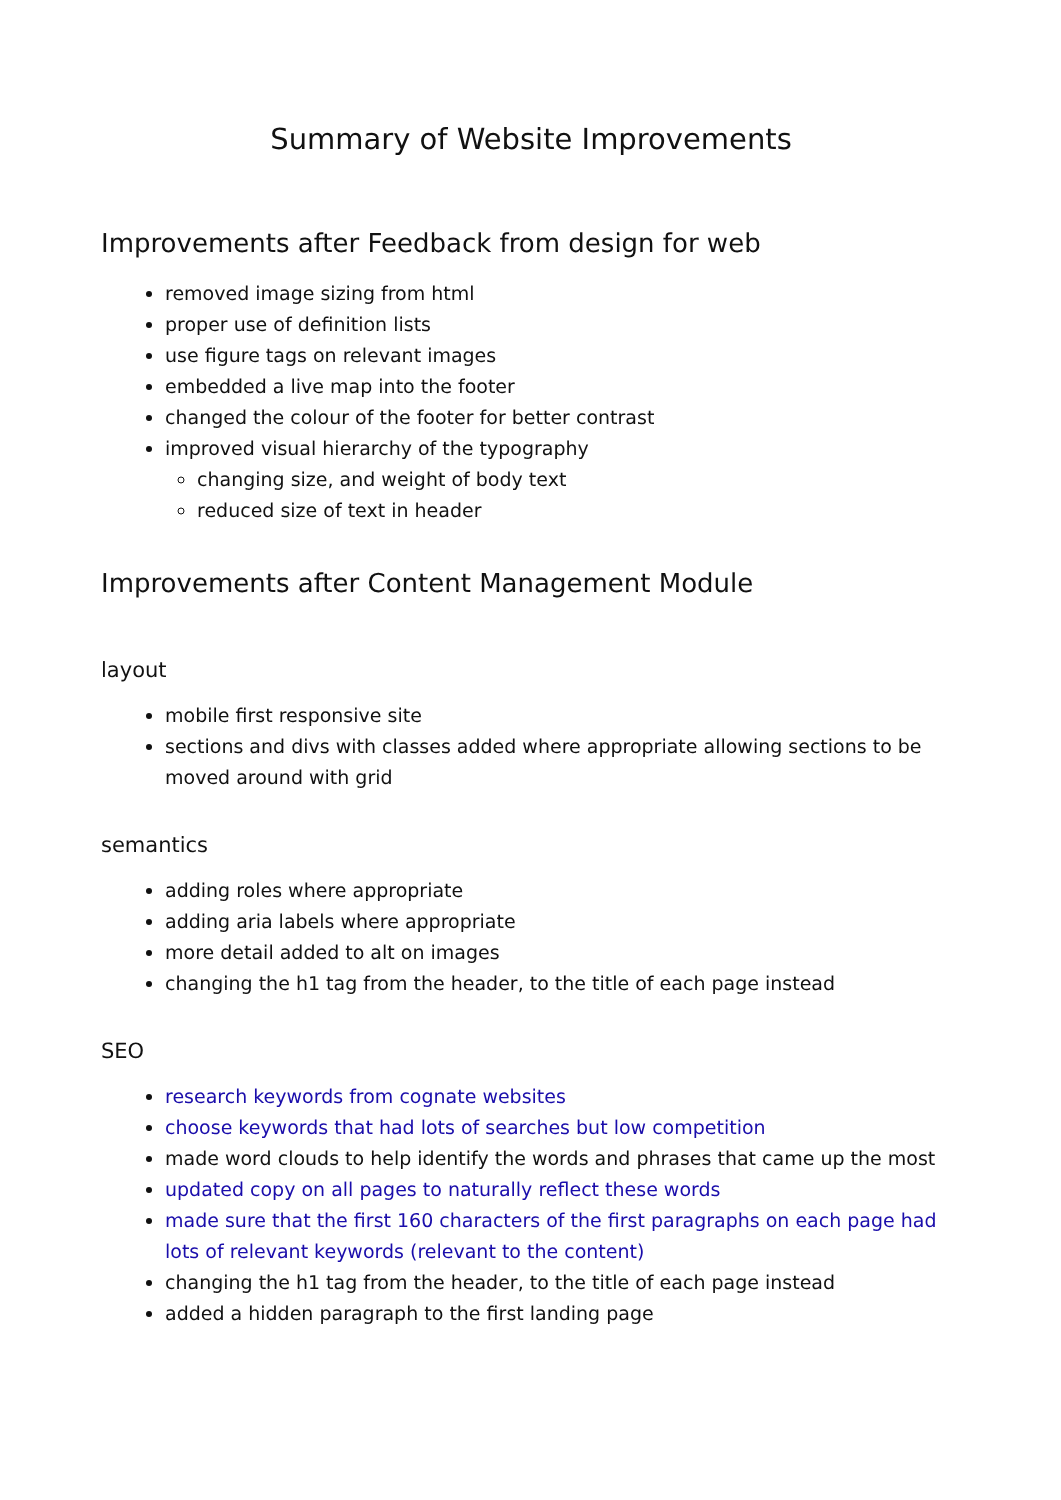Summary of Website Improvements
Improvements after Feedback from design for web
removed image sizing from html
proper use of definition lists
use figure tags on relevant images
embedded a live map into the footer
changed the colour of the footer for better contrast
improved visual hierarchy of the typography
changing size, and weight of body text
reduced size of text in header
Improvements after Content Management Module
layout
mobile first responsive site
sections and divs with classes added where appropriate allowing sections to be moved around with grid
semantics
adding roles where appropriate
adding aria labels where appropriate
more detail added to alt on images
changing the h1 tag from the header, to the title of each page instead
SEO
research keywords from cognate websites
choose keywords that had lots of searches but low competition
made word clouds to help identify the words and phrases that came up the most
updated copy on all pages to naturally reflect these words
made sure that the first 160 characters of the first paragraphs on each page had lots of relevant keywords (relevant to the content)
changing the h1 tag from the header, to the title of each page instead
added a hidden paragraph to the first landing page